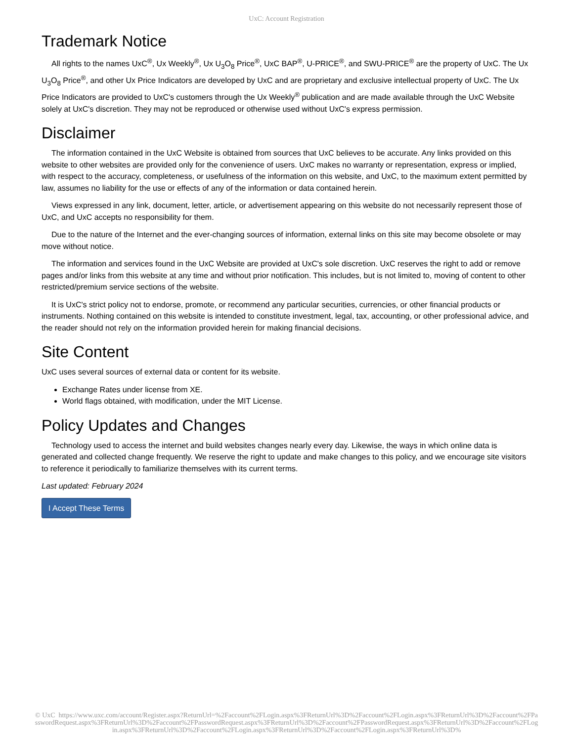UxC: Account Registration
Trademark Notice
All rights to the names UxC<sup>®</sup>, Ux Weekly<sup>®</sup>, Ux U<sub>3</sub>O<sub>8</sub> Price<sup>®</sup>, UxC BAP<sup>®</sup>, U-PRICE<sup>®</sup>, and SWU-PRICE<sup>®</sup> are the property of UxC. The Ux U<sub>3</sub>O<sub>8</sub> Price<sup>®</sup>, and other Ux Price Indicators are developed by UxC and are proprietary and exclusive intellectual property of UxC. The Ux Price Indicators are provided to UxC's customers through the Ux Weekly<sup>®</sup> publication and are made available through the UxC Website solely at UxC's discretion. They may not be reproduced or otherwise used without UxC's express permission.
Disclaimer
The information contained in the UxC Website is obtained from sources that UxC believes to be accurate. Any links provided on this website to other websites are provided only for the convenience of users. UxC makes no warranty or representation, express or implied, with respect to the accuracy, completeness, or usefulness of the information on this website, and UxC, to the maximum extent permitted by law, assumes no liability for the use or effects of any of the information or data contained herein.
Views expressed in any link, document, letter, article, or advertisement appearing on this website do not necessarily represent those of UxC, and UxC accepts no responsibility for them.
Due to the nature of the Internet and the ever-changing sources of information, external links on this site may become obsolete or may move without notice.
The information and services found in the UxC Website are provided at UxC's sole discretion. UxC reserves the right to add or remove pages and/or links from this website at any time and without prior notification. This includes, but is not limited to, moving of content to other restricted/premium service sections of the website.
It is UxC's strict policy not to endorse, promote, or recommend any particular securities, currencies, or other financial products or instruments. Nothing contained on this website is intended to constitute investment, legal, tax, accounting, or other professional advice, and the reader should not rely on the information provided herein for making financial decisions.
Site Content
UxC uses several sources of external data or content for its website.
Exchange Rates under license from XE.
World flags obtained, with modification, under the MIT License.
Policy Updates and Changes
Technology used to access the internet and build websites changes nearly every day. Likewise, the ways in which online data is generated and collected change frequently. We reserve the right to update and make changes to this policy, and we encourage site visitors to reference it periodically to familiarize themselves with its current terms.
Last updated: February 2024
I Accept These Terms
© UxC https://www.uxc.com/account/Register.aspx?ReturnUrl=%2Faccount%2FLogin.aspx%3FReturnUrl%3D%2Faccount%2FLogin.aspx%3FReturnUrl%3D%2Faccount%2FPasswordRequest.aspx%3FReturnUrl%3D%2Faccount%2FPasswordRequest.aspx%3FReturnUrl%3D%2Faccount%2FPasswordRequest.aspx%3FReturnUrl%3D%2Faccount%2FLogin.aspx%3FReturnUrl%3D%2Faccount%2FLogin.aspx%3FReturnUrl%3D%2Faccount%2FLogin.aspx%3FReturnUrl%3D%